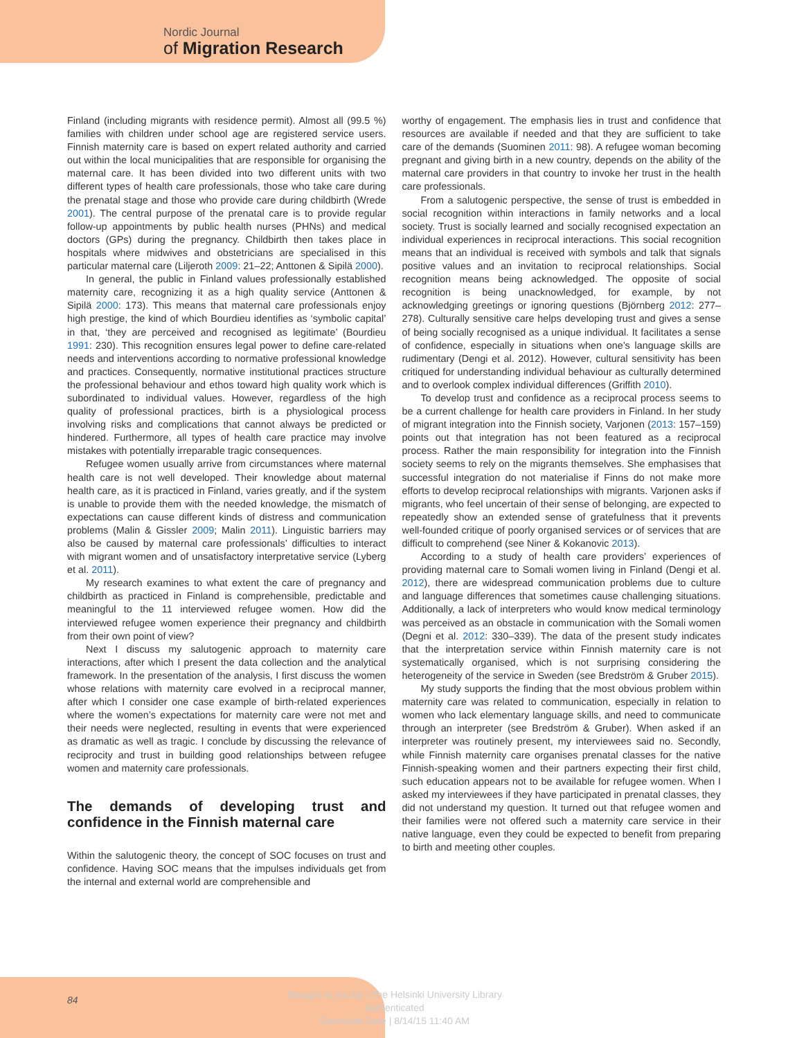Nordic Journal
of Migration Research
Finland (including migrants with residence permit). Almost all (99.5 %) families with children under school age are registered service users. Finnish maternity care is based on expert related authority and carried out within the local municipalities that are responsible for organising the maternal care. It has been divided into two different units with two different types of health care professionals, those who take care during the prenatal stage and those who provide care during childbirth (Wrede 2001). The central purpose of the prenatal care is to provide regular follow-up appointments by public health nurses (PHNs) and medical doctors (GPs) during the pregnancy. Childbirth then takes place in hospitals where midwives and obstetricians are specialised in this particular maternal care (Liljeroth 2009: 21–22; Anttonen & Sipilä 2000).
In general, the public in Finland values professionally established maternity care, recognizing it as a high quality service (Anttonen & Sipilä 2000: 173). This means that maternal care professionals enjoy high prestige, the kind of which Bourdieu identifies as ‘symbolic capital’ in that, ‘they are perceived and recognised as legitimate’ (Bourdieu 1991: 230). This recognition ensures legal power to define care-related needs and interventions according to normative professional knowledge and practices. Consequently, normative institutional practices structure the professional behaviour and ethos toward high quality work which is subordinated to individual values. However, regardless of the high quality of professional practices, birth is a physiological process involving risks and complications that cannot always be predicted or hindered. Furthermore, all types of health care practice may involve mistakes with potentially irreparable tragic consequences.
Refugee women usually arrive from circumstances where maternal health care is not well developed. Their knowledge about maternal health care, as it is practiced in Finland, varies greatly, and if the system is unable to provide them with the needed knowledge, the mismatch of expectations can cause different kinds of distress and communication problems (Malin & Gissler 2009; Malin 2011). Linguistic barriers may also be caused by maternal care professionals’ difficulties to interact with migrant women and of unsatisfactory interpretative service (Lyberg et al. 2011).
My research examines to what extent the care of pregnancy and childbirth as practiced in Finland is comprehensible, predictable and meaningful to the 11 interviewed refugee women. How did the interviewed refugee women experience their pregnancy and childbirth from their own point of view?
Next I discuss my salutogenic approach to maternity care interactions, after which I present the data collection and the analytical framework. In the presentation of the analysis, I first discuss the women whose relations with maternity care evolved in a reciprocal manner, after which I consider one case example of birth-related experiences where the women’s expectations for maternity care were not met and their needs were neglected, resulting in events that were experienced as dramatic as well as tragic. I conclude by discussing the relevance of reciprocity and trust in building good relationships between refugee women and maternity care professionals.
The demands of developing trust and confidence in the Finnish maternal care
Within the salutogenic theory, the concept of SOC focuses on trust and confidence. Having SOC means that the impulses individuals get from the internal and external world are comprehensible and
worthy of engagement. The emphasis lies in trust and confidence that resources are available if needed and that they are sufficient to take care of the demands (Suominen 2011: 98). A refugee woman becoming pregnant and giving birth in a new country, depends on the ability of the maternal care providers in that country to invoke her trust in the health care professionals.
From a salutogenic perspective, the sense of trust is embedded in social recognition within interactions in family networks and a local society. Trust is socially learned and socially recognised expectation an individual experiences in reciprocal interactions. This social recognition means that an individual is received with symbols and talk that signals positive values and an invitation to reciprocal relationships. Social recognition means being acknowledged. The opposite of social recognition is being unacknowledged, for example, by not acknowledging greetings or ignoring questions (Björnberg 2012: 277–278). Culturally sensitive care helps developing trust and gives a sense of being socially recognised as a unique individual. It facilitates a sense of confidence, especially in situations when one’s language skills are rudimentary (Dengi et al. 2012). However, cultural sensitivity has been critiqued for understanding individual behaviour as culturally determined and to overlook complex individual differences (Griffith 2010).
To develop trust and confidence as a reciprocal process seems to be a current challenge for health care providers in Finland. In her study of migrant integration into the Finnish society, Varjonen (2013: 157–159) points out that integration has not been featured as a reciprocal process. Rather the main responsibility for integration into the Finnish society seems to rely on the migrants themselves. She emphasises that successful integration do not materialise if Finns do not make more efforts to develop reciprocal relationships with migrants. Varjonen asks if migrants, who feel uncertain of their sense of belonging, are expected to repeatedly show an extended sense of gratefulness that it prevents well-founded critique of poorly organised services or of services that are difficult to comprehend (see Niner & Kokanovic 2013).
According to a study of health care providers’ experiences of providing maternal care to Somali women living in Finland (Dengi et al. 2012), there are widespread communication problems due to culture and language differences that sometimes cause challenging situations. Additionally, a lack of interpreters who would know medical terminology was perceived as an obstacle in communication with the Somali women (Degni et al. 2012: 330–339). The data of the present study indicates that the interpretation service within Finnish maternity care is not systematically organised, which is not surprising considering the heterogeneity of the service in Sweden (see Bredström & Gruber 2015).
My study supports the finding that the most obvious problem within maternity care was related to communication, especially in relation to women who lack elementary language skills, and need to communicate through an interpreter (see Bredström & Gruber). When asked if an interpreter was routinely present, my interviewees said no. Secondly, while Finnish maternity care organises prenatal classes for the native Finnish-speaking women and their partners expecting their first child, such education appears not to be available for refugee women. When I asked my interviewees if they have participated in prenatal classes, they did not understand my question. It turned out that refugee women and their families were not offered such a maternity care service in their native language, even they could be expected to benefit from preparing to birth and meeting other couples.
84
Brought to you by | The Helsinki University Library
Authenticated
Download Date | 8/14/15 11:40 AM